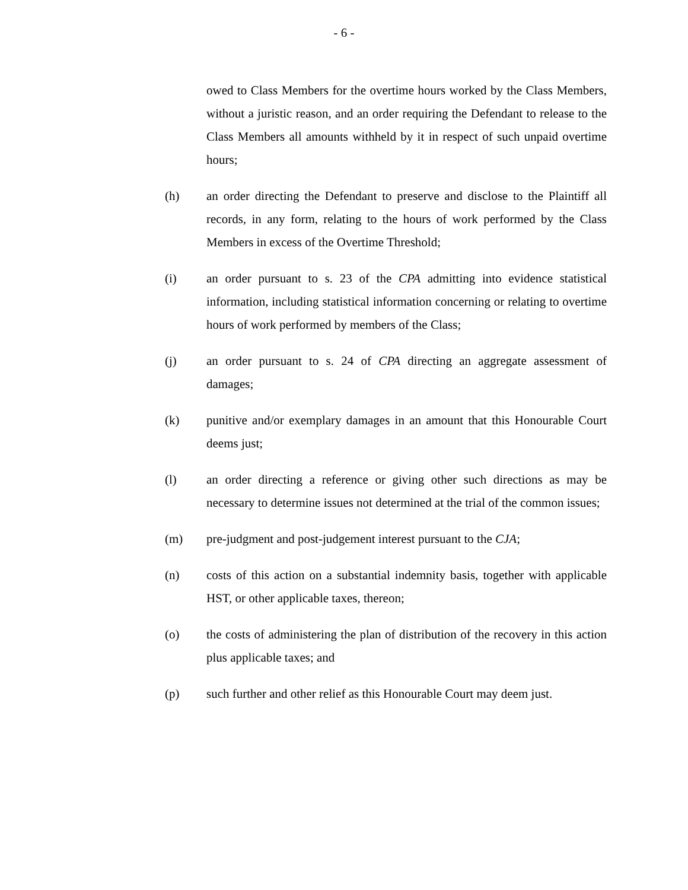- 6 -
owed to Class Members for the overtime hours worked by the Class Members, without a juristic reason, and an order requiring the Defendant to release to the Class Members all amounts withheld by it in respect of such unpaid overtime hours;
(h) an order directing the Defendant to preserve and disclose to the Plaintiff all records, in any form, relating to the hours of work performed by the Class Members in excess of the Overtime Threshold;
(i) an order pursuant to s. 23 of the CPA admitting into evidence statistical information, including statistical information concerning or relating to overtime hours of work performed by members of the Class;
(j) an order pursuant to s. 24 of CPA directing an aggregate assessment of damages;
(k) punitive and/or exemplary damages in an amount that this Honourable Court deems just;
(l) an order directing a reference or giving other such directions as may be necessary to determine issues not determined at the trial of the common issues;
(m) pre-judgment and post-judgement interest pursuant to the CJA;
(n) costs of this action on a substantial indemnity basis, together with applicable HST, or other applicable taxes, thereon;
(o) the costs of administering the plan of distribution of the recovery in this action plus applicable taxes; and
(p) such further and other relief as this Honourable Court may deem just.